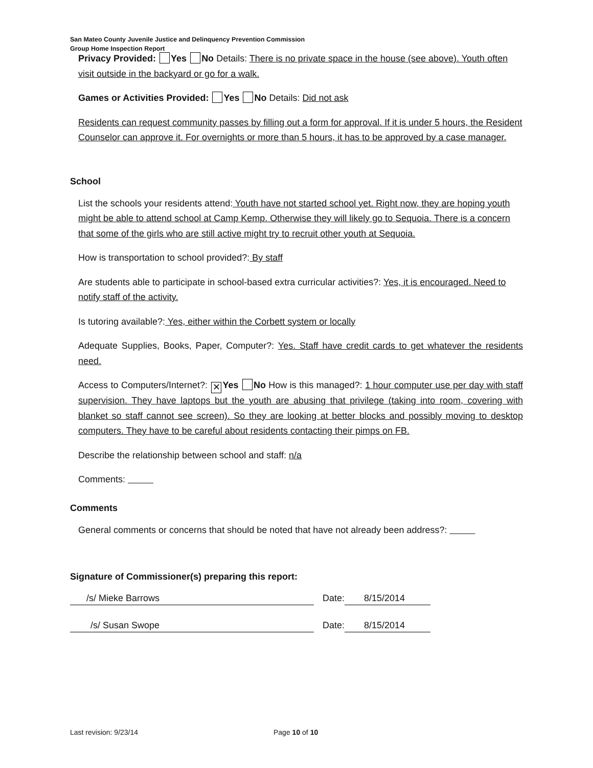San Mateo County Juvenile Justice and Delinquency Prevention Commission
Group Home Inspection Report
Privacy Provided: Yes No Details: There is no private space in the house (see above). Youth often visit outside in the backyard or go for a walk.
Games or Activities Provided: Yes No Details: Did not ask
Residents can request community passes by filling out a form for approval. If it is under 5 hours, the Resident Counselor can approve it. For overnights or more than 5 hours, it has to be approved by a case manager.
School
List the schools your residents attend: Youth have not started school yet. Right now, they are hoping youth might be able to attend school at Camp Kemp. Otherwise they will likely go to Sequoia. There is a concern that some of the girls who are still active might try to recruit other youth at Sequoia.
How is transportation to school provided?: By staff
Are students able to participate in school-based extra curricular activities?: Yes, it is encouraged. Need to notify staff of the activity.
Is tutoring available?: Yes, either within the Corbett system or locally
Adequate Supplies, Books, Paper, Computer?: Yes. Staff have credit cards to get whatever the residents need.
Access to Computers/Internet?: ✕ Yes No How is this managed?: 1 hour computer use per day with staff supervision. They have laptops but the youth are abusing that privilege (taking into room, covering with blanket so staff cannot see screen). So they are looking at better blocks and possibly moving to desktop computers. They have to be careful about residents contacting their pimps on FB.
Describe the relationship between school and staff: n/a
Comments:
Comments
General comments or concerns that should be noted that have not already been address?:
Signature of Commissioner(s) preparing this report:
/s/ Mieke Barrows Date: 8/15/2014
/s/ Susan Swope Date: 8/15/2014
Last revision: 9/23/14 Page 10 of 10